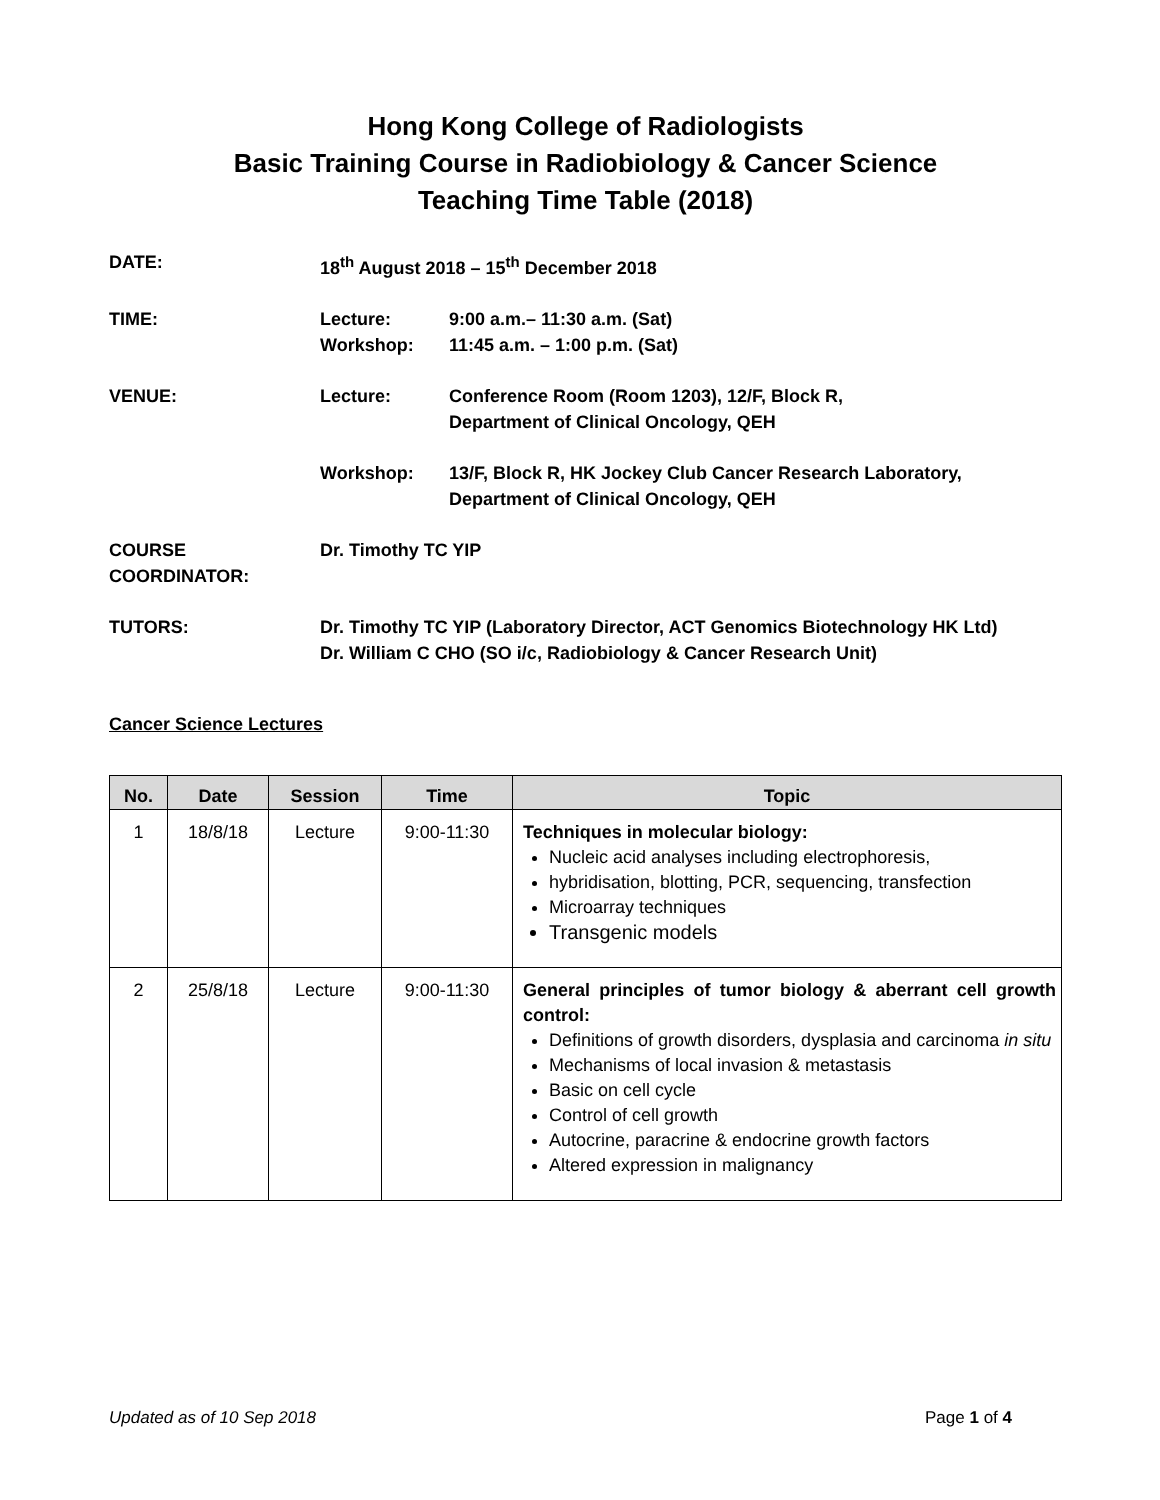Hong Kong College of Radiologists
Basic Training Course in Radiobiology & Cancer Science
Teaching Time Table (2018)
| DATE: | 18<sup>th</sup> August 2018 – 15<sup>th</sup> December 2018 | |
| TIME: | Lecture: Workshop: | 9:00 a.m.– 11:30 a.m. (Sat) 11:45 a.m. – 1:00 p.m. (Sat) |
| VENUE: | Lecture: | Conference Room (Room 1203), 12/F, Block R, Department of Clinical Oncology, QEH |
| | Workshop: | 13/F, Block R, HK Jockey Club Cancer Research Laboratory, Department of Clinical Oncology, QEH |
| COURSE COORDINATOR: | Dr. Timothy TC YIP | |
| TUTORS: | Dr. Timothy TC YIP (Laboratory Director, ACT Genomics Biotechnology HK Ltd) Dr. William C CHO (SO i/c, Radiobiology & Cancer Research Unit) | |
Cancer Science Lectures
| No. | Date | Session | Time | Topic |
| --- | --- | --- | --- | --- |
| 1 | 18/8/18 | Lecture | 9:00-11:30 | Techniques in molecular biology: Nucleic acid analyses including electrophoresis, hybridisation, blotting, PCR, sequencing, transfection Microarray techniques Transgenic models |
| 2 | 25/8/18 | Lecture | 9:00-11:30 | General principles of tumor biology & aberrant cell growth control: Definitions of growth disorders, dysplasia and carcinoma in situ Mechanisms of local invasion & metastasis Basic on cell cycle Control of cell growth Autocrine, paracrine & endocrine growth factors Altered expression in malignancy |
Updated as of 10 Sep 2018 Page 1 of 4